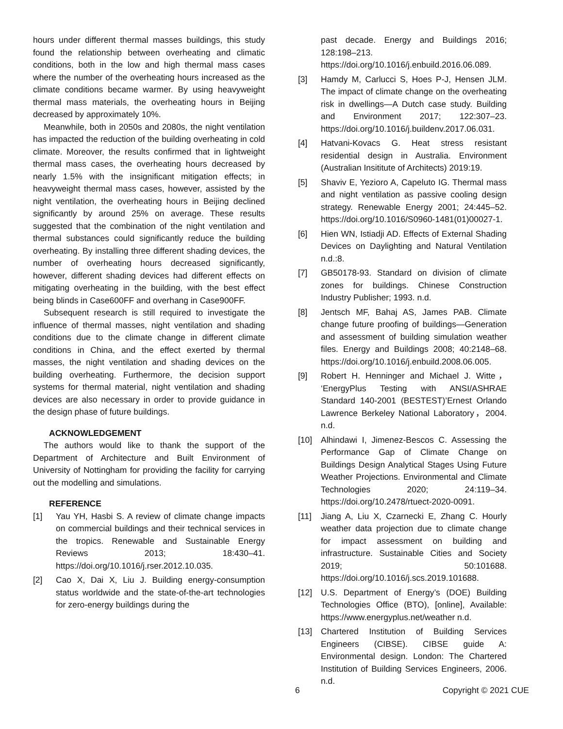hours under different thermal masses buildings, this study found the relationship between overheating and climatic conditions, both in the low and high thermal mass cases where the number of the overheating hours increased as the climate conditions became warmer. By using heavyweight thermal mass materials, the overheating hours in Beijing decreased by approximately 10%.
Meanwhile, both in 2050s and 2080s, the night ventilation has impacted the reduction of the building overheating in cold climate. Moreover, the results confirmed that in lightweight thermal mass cases, the overheating hours decreased by nearly 1.5% with the insignificant mitigation effects; in heavyweight thermal mass cases, however, assisted by the night ventilation, the overheating hours in Beijing declined significantly by around 25% on average. These results suggested that the combination of the night ventilation and thermal substances could significantly reduce the building overheating. By installing three different shading devices, the number of overheating hours decreased significantly, however, different shading devices had different effects on mitigating overheating in the building, with the best effect being blinds in Case600FF and overhang in Case900FF.
Subsequent research is still required to investigate the influence of thermal masses, night ventilation and shading conditions due to the climate change in different climate conditions in China, and the effect exerted by thermal masses, the night ventilation and shading devices on the building overheating. Furthermore, the decision support systems for thermal material, night ventilation and shading devices are also necessary in order to provide guidance in the design phase of future buildings.
ACKNOWLEDGEMENT
The authors would like to thank the support of the Department of Architecture and Built Environment of University of Nottingham for providing the facility for carrying out the modelling and simulations.
REFERENCE
[1] Yau YH, Hasbi S. A review of climate change impacts on commercial buildings and their technical services in the tropics. Renewable and Sustainable Energy Reviews 2013; 18:430–41. https://doi.org/10.1016/j.rser.2012.10.035.
[2] Cao X, Dai X, Liu J. Building energy-consumption status worldwide and the state-of-the-art technologies for zero-energy buildings during the
past decade. Energy and Buildings 2016; 128:198–213. https://doi.org/10.1016/j.enbuild.2016.06.089.
[3] Hamdy M, Carlucci S, Hoes P-J, Hensen JLM. The impact of climate change on the overheating risk in dwellings—A Dutch case study. Building and Environment 2017; 122:307–23. https://doi.org/10.1016/j.buildenv.2017.06.031.
[4] Hatvani-Kovacs G. Heat stress resistant residential design in Australia. Environment (Australian Insititute of Architects) 2019:19.
[5] Shaviv E, Yezioro A, Capeluto IG. Thermal mass and night ventilation as passive cooling design strategy. Renewable Energy 2001; 24:445–52. https://doi.org/10.1016/S0960-1481(01)00027-1.
[6] Hien WN, Istiadji AD. Effects of External Shading Devices on Daylighting and Natural Ventilation n.d.:8.
[7] GB50178-93. Standard on division of climate zones for buildings. Chinese Construction Industry Publisher; 1993. n.d.
[8] Jentsch MF, Bahaj AS, James PAB. Climate change future proofing of buildings—Generation and assessment of building simulation weather files. Energy and Buildings 2008; 40:2148–68. https://doi.org/10.1016/j.enbuild.2008.06.005.
[9] Robert H. Henninger and Michael J. Witte， ‘EnergyPlus Testing with ANSI/ASHRAE Standard 140-2001 (BESTEST)’Ernest Orlando Lawrence Berkeley National Laboratory，2004. n.d.
[10] Alhindawi I, Jimenez-Bescos C. Assessing the Performance Gap of Climate Change on Buildings Design Analytical Stages Using Future Weather Projections. Environmental and Climate Technologies 2020; 24:119–34. https://doi.org/10.2478/rtuect-2020-0091.
[11] Jiang A, Liu X, Czarnecki E, Zhang C. Hourly weather data projection due to climate change for impact assessment on building and infrastructure. Sustainable Cities and Society 2019; 50:101688. https://doi.org/10.1016/j.scs.2019.101688.
[12] U.S. Department of Energy’s (DOE) Building Technologies Office (BTO), [online], Available: https://www.energyplus.net/weather n.d.
[13] Chartered Institution of Building Services Engineers (CIBSE). CIBSE guide A: Environmental design. London: The Chartered Institution of Building Services Engineers, 2006. n.d.
6 Copyright © 2021 CUE